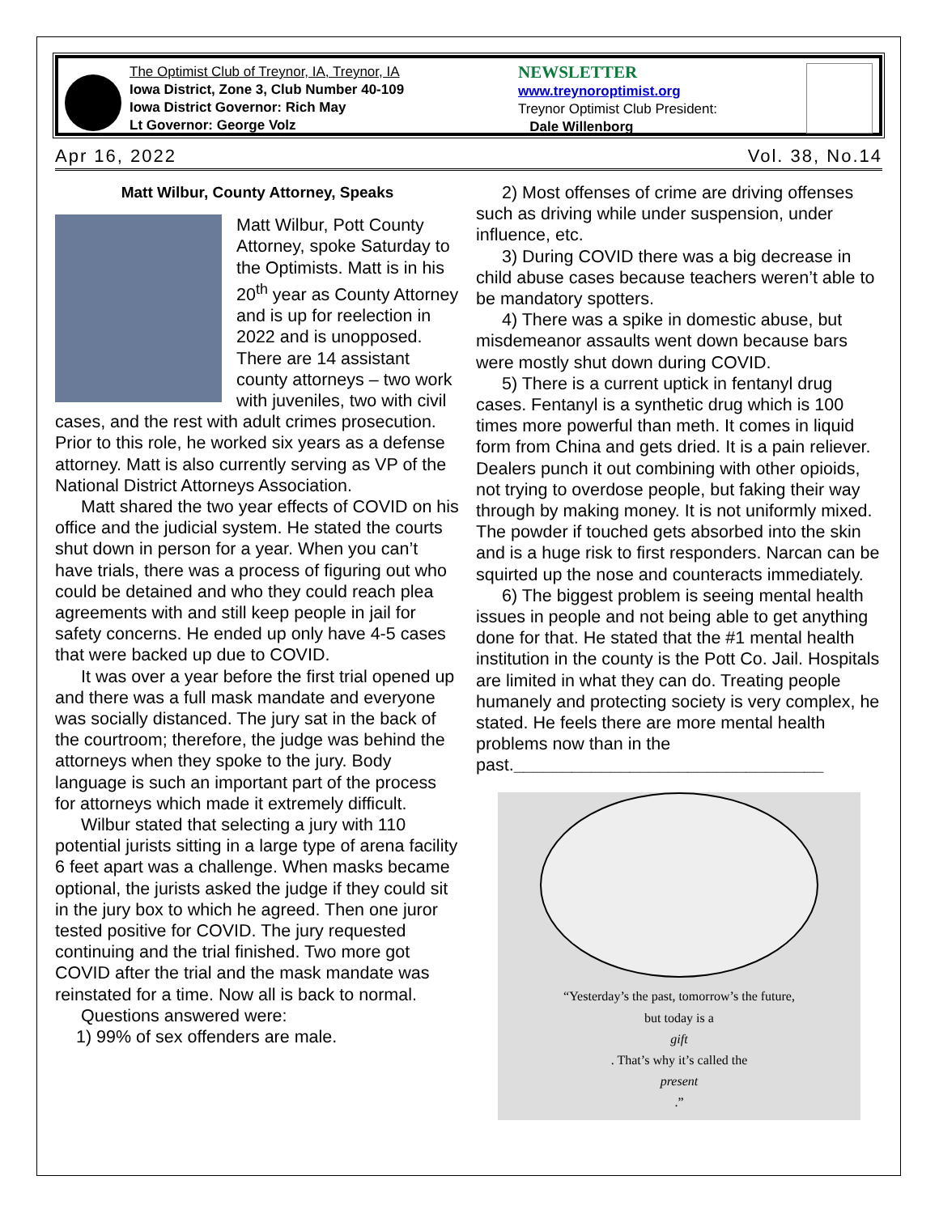The Optimist Club of Treynor, IA, Treynor, IA
Iowa District, Zone 3, Club Number 40-109
Iowa District Governor: Rich May
Lt Governor: George Volz
NEWSLETTER
www.treynoroptimist.org
Treynor Optimist Club President:
Dale Willenborg
Apr 16, 2022 Vol. 38, No.14
Matt Wilbur, County Attorney, Speaks
Matt Wilbur, Pott County Attorney, spoke Saturday to the Optimists. Matt is in his 20<sup>th</sup> year as County Attorney and is up for reelection in 2022 and is unopposed. There are 14 assistant county attorneys – two work with juveniles, two with civil cases, and the rest with adult crimes prosecution. Prior to this role, he worked six years as a defense attorney. Matt is also currently serving as VP of the National District Attorneys Association.
Matt shared the two year effects of COVID on his office and the judicial system. He stated the courts shut down in person for a year. When you can’t have trials, there was a process of figuring out who could be detained and who they could reach plea agreements with and still keep people in jail for safety concerns. He ended up only have 4-5 cases that were backed up due to COVID.
It was over a year before the first trial opened up and there was a full mask mandate and everyone was socially distanced. The jury sat in the back of the courtroom; therefore, the judge was behind the attorneys when they spoke to the jury. Body language is such an important part of the process for attorneys which made it extremely difficult.
Wilbur stated that selecting a jury with 110 potential jurists sitting in a large type of arena facility 6 feet apart was a challenge. When masks became optional, the jurists asked the judge if they could sit in the jury box to which he agreed. Then one juror tested positive for COVID. The jury requested continuing and the trial finished. Two more got COVID after the trial and the mask mandate was reinstated for a time. Now all is back to normal.
Questions answered were:
1) 99% of sex offenders are male.
2) Most offenses of crime are driving offenses such as driving while under suspension, under influence, etc.
3) During COVID there was a big decrease in child abuse cases because teachers weren’t able to be mandatory spotters.
4) There was a spike in domestic abuse, but misdemeanor assaults went down because bars were mostly shut down during COVID.
5) There is a current uptick in fentanyl drug cases. Fentanyl is a synthetic drug which is 100 times more powerful than meth. It comes in liquid form from China and gets dried. It is a pain reliever. Dealers punch it out combining with other opioids, not trying to overdose people, but faking their way through by making money. It is not uniformly mixed. The powder if touched gets absorbed into the skin and is a huge risk to first responders. Narcan can be squirted up the nose and counteracts immediately.
6) The biggest problem is seeing mental health issues in people and not being able to get anything done for that. He stated that the #1 mental health institution in the county is the Pott Co. Jail. Hospitals are limited in what they can do. Treating people humanely and protecting society is very complex, he stated. He feels there are more mental health problems now than in the past.________________________________
“Yesterday’s the past, tomorrow’s the future,
but today is a
gift. That’s why it’s called the
present.”